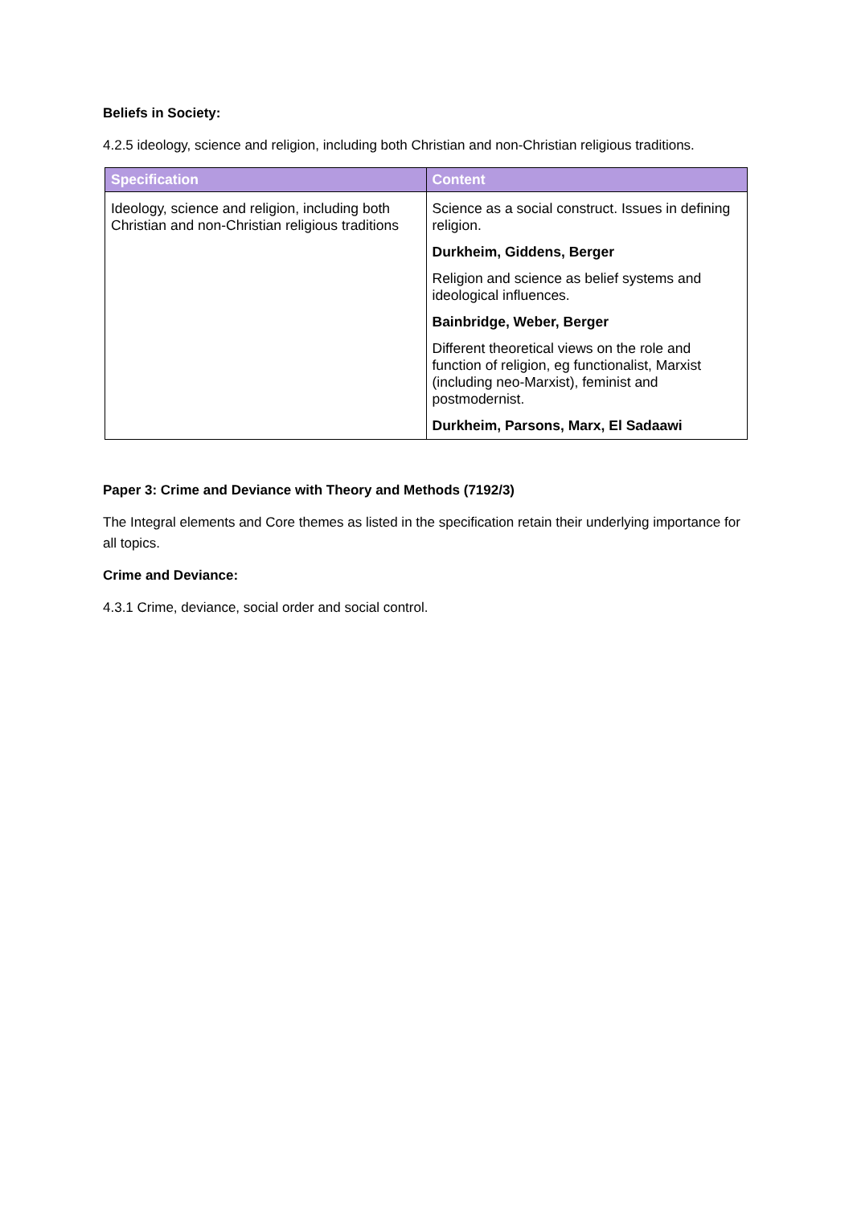Beliefs in Society:
4.2.5 ideology, science and religion, including both Christian and non-Christian religious traditions.
| Specification | Content |
| --- | --- |
| Ideology, science and religion, including both Christian and non-Christian religious traditions | Science as a social construct. Issues in defining religion. Durkheim, Giddens, Berger Religion and science as belief systems and ideological influences. Bainbridge, Weber, Berger Different theoretical views on the role and function of religion, eg functionalist, Marxist (including neo-Marxist), feminist and postmodernist. Durkheim, Parsons, Marx, El Sadaawi |
Paper 3: Crime and Deviance with Theory and Methods (7192/3)
The Integral elements and Core themes as listed in the specification retain their underlying importance for all topics.
Crime and Deviance:
4.3.1 Crime, deviance, social order and social control.